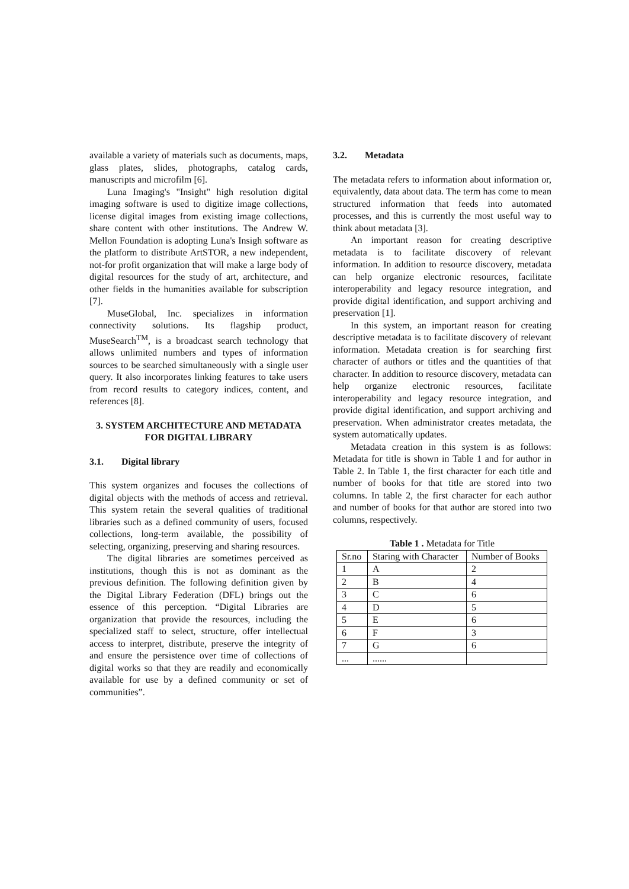available a variety of materials such as documents, maps, glass plates, slides, photographs, catalog cards, manuscripts and microfilm [6].
Luna Imaging's "Insight" high resolution digital imaging software is used to digitize image collections, license digital images from existing image collections, share content with other institutions. The Andrew W. Mellon Foundation is adopting Luna's Insigh software as the platform to distribute ArtSTOR, a new independent, not-for profit organization that will make a large body of digital resources for the study of art, architecture, and other fields in the humanities available for subscription [7].
MuseGlobal, Inc. specializes in information connectivity solutions. Its flagship product, MuseSearch<sup>TM</sup>, is a broadcast search technology that allows unlimited numbers and types of information sources to be searched simultaneously with a single user query. It also incorporates linking features to take users from record results to category indices, content, and references [8].
3. SYSTEM ARCHITECTURE AND METADATA FOR DIGITAL LIBRARY
3.1. Digital library
This system organizes and focuses the collections of digital objects with the methods of access and retrieval. This system retain the several qualities of traditional libraries such as a defined community of users, focused collections, long-term available, the possibility of selecting, organizing, preserving and sharing resources.
The digital libraries are sometimes perceived as institutions, though this is not as dominant as the previous definition. The following definition given by the Digital Library Federation (DFL) brings out the essence of this perception. “Digital Libraries are organization that provide the resources, including the specialized staff to select, structure, offer intellectual access to interpret, distribute, preserve the integrity of and ensure the persistence over time of collections of digital works so that they are readily and economically available for use by a defined community or set of communities”.
3.2. Metadata
The metadata refers to information about information or, equivalently, data about data. The term has come to mean structured information that feeds into automated processes, and this is currently the most useful way to think about metadata [3].
An important reason for creating descriptive metadata is to facilitate discovery of relevant information. In addition to resource discovery, metadata can help organize electronic resources, facilitate interoperability and legacy resource integration, and provide digital identification, and support archiving and preservation [1].
In this system, an important reason for creating descriptive metadata is to facilitate discovery of relevant information. Metadata creation is for searching first character of authors or titles and the quantities of that character. In addition to resource discovery, metadata can help organize electronic resources, facilitate interoperability and legacy resource integration, and provide digital identification, and support archiving and preservation. When administrator creates metadata, the system automatically updates.
Metadata creation in this system is as follows: Metadata for title is shown in Table 1 and for author in Table 2. In Table 1, the first character for each title and number of books for that title are stored into two columns. In table 2, the first character for each author and number of books for that author are stored into two columns, respectively.
Table 1 . Metadata for Title
| Sr.no | Staring with Character | Number of Books |
| 1 | A | 2 |
| 2 | B | 4 |
| 3 | C | 6 |
| 4 | D | 5 |
| 5 | E | 6 |
| 6 | F | 3 |
| 7 | G | 6 |
| ... | ...... | |